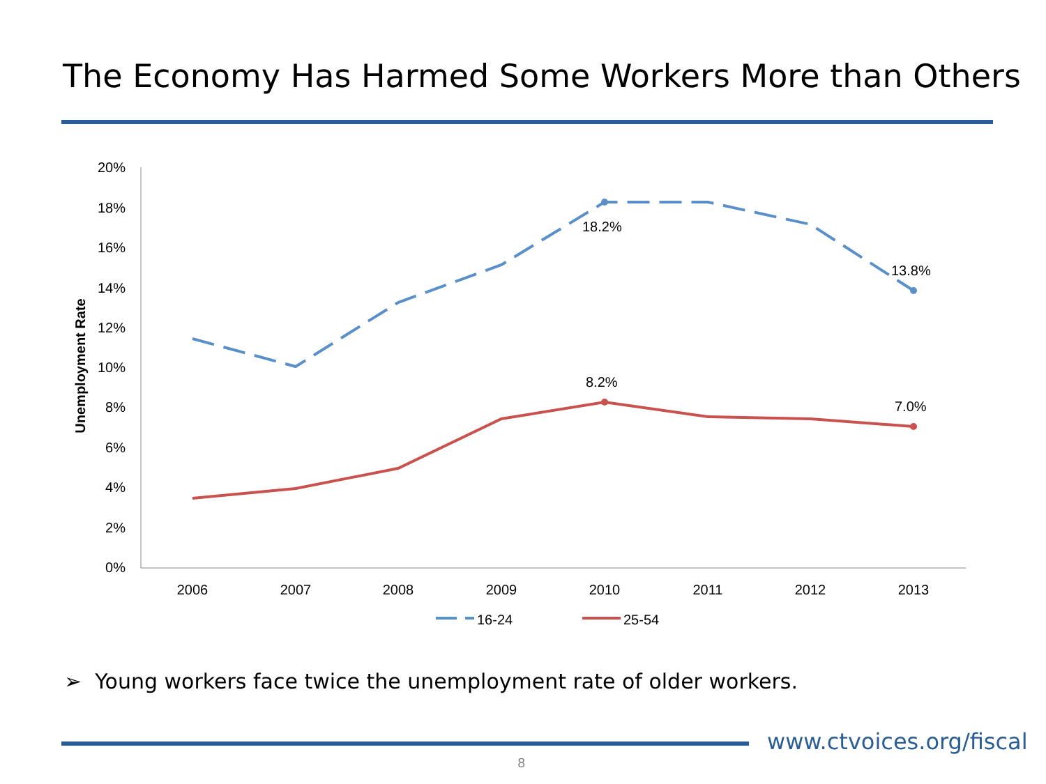The Economy Has Harmed Some Workers More than Others
20%
18%
16%
14%
12%
10%
8%
6%
4%
2%
0%
Unemployment Rate
2006
2007
2008
2009
2010
2011
2012
2013
18.2%
13.8%
8.2%
7.0%
16-24
25-54
➢ Young workers face twice the unemployment rate of older workers.
www.ctvoices.org/fiscal
8